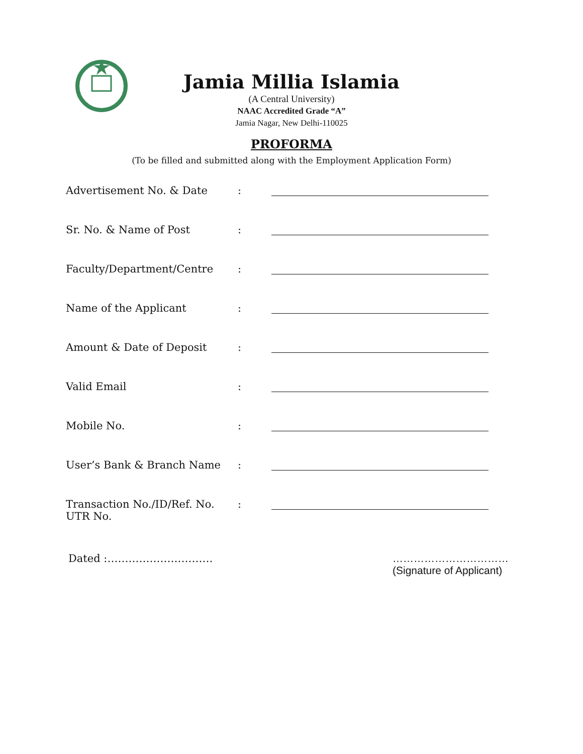Jamia Millia Islamia
(A Central University)
NAAC Accredited Grade “A”
Jamia Nagar, New Delhi-110025
PROFORMA
(To be filled and submitted along with the Employment Application Form)
| Advertisement No. & Date | : | |
| Sr. No. & Name of Post | : | |
| Faculty/Department/Centre | : | |
| Name of the Applicant | : | |
| Amount & Date of Deposit | : | |
| Valid Email | : | |
| Mobile No. | : | |
| User’s Bank & Branch Name | : | |
| Transaction No./ID/Ref. No. UTR No. | : | |
Dated :………………………… ……………………………
(Signature of Applicant)